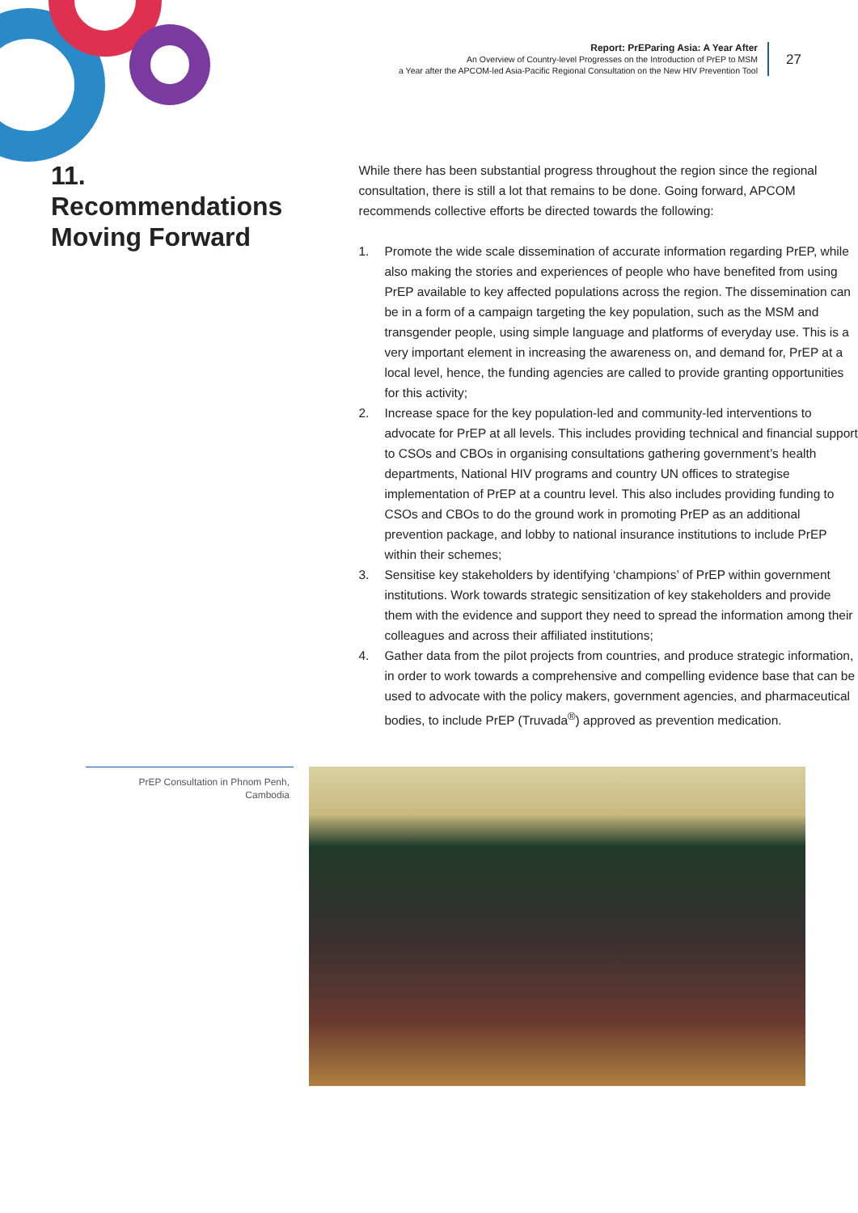Report: PrEParing Asia: A Year After
An Overview of Country-level Progresses on the Introduction of PrEP to MSM
a Year after the APCOM-led Asia-Pacific Regional Consultation on the New HIV Prevention Tool
27
11.
Recommendations Moving Forward
While there has been substantial progress throughout the region since the regional consultation, there is still a lot that remains to be done. Going forward, APCOM recommends collective efforts be directed towards the following:
1. Promote the wide scale dissemination of accurate information regarding PrEP, while also making the stories and experiences of people who have benefited from using PrEP available to key affected populations across the region. The dissemination can be in a form of a campaign targeting the key population, such as the MSM and transgender people, using simple language and platforms of everyday use. This is a very important element in increasing the awareness on, and demand for, PrEP at a local level, hence, the funding agencies are called to provide granting opportunities for this activity;
2. Increase space for the key population-led and community-led interventions to advocate for PrEP at all levels. This includes providing technical and financial support to CSOs and CBOs in organising consultations gathering government’s health departments, National HIV programs and country UN offices to strategise implementation of PrEP at a countru level. This also includes providing funding to CSOs and CBOs to do the ground work in promoting PrEP as an additional prevention package, and lobby to national insurance institutions to include PrEP within their schemes;
3. Sensitise key stakeholders by identifying ‘champions’ of PrEP within government institutions. Work towards strategic sensitization of key stakeholders and provide them with the evidence and support they need to spread the information among their colleagues and across their affiliated institutions;
4. Gather data from the pilot projects from countries, and produce strategic information, in order to work towards a comprehensive and compelling evidence base that can be used to advocate with the policy makers, government agencies, and pharmaceutical bodies, to include PrEP (Truvada<sup>®</sup>) approved as prevention medication.
PrEP Consultation in Phnom Penh,
Cambodia